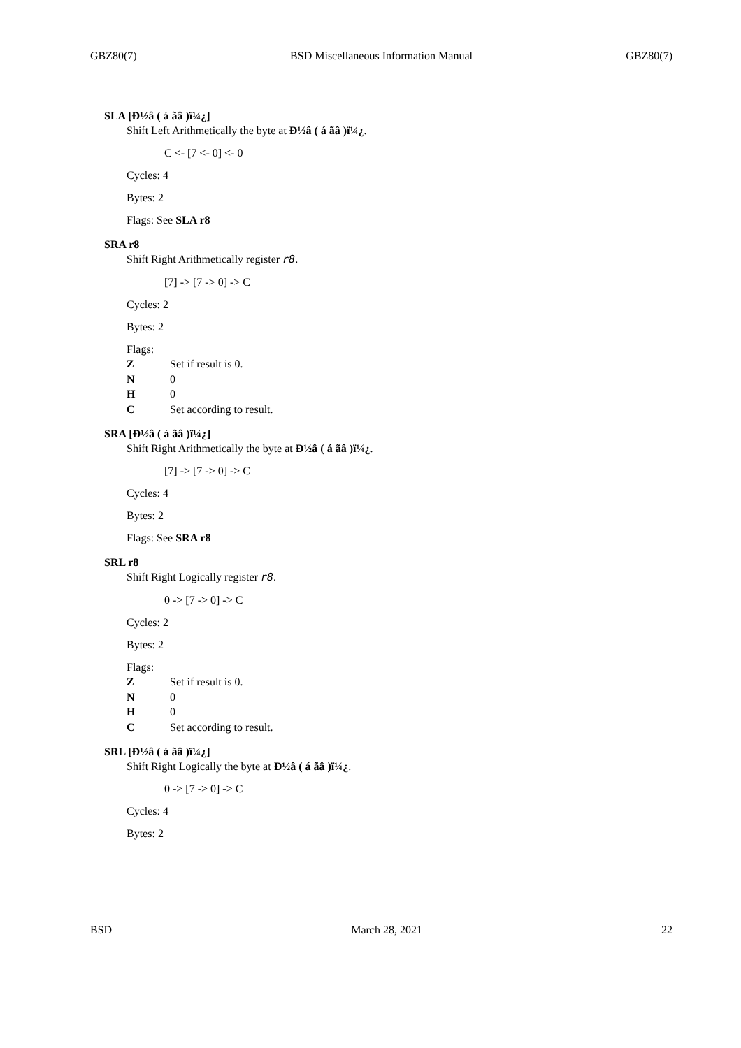GBZ80(7) BSD Miscellaneous Information Manual GBZ80(7)
SLA [Ð½â ( á ãâ )ï¼¿]
Shift Left Arithmetically the byte at Ð½â ( á ãâ )ï¼¿.
C <- [7 <- 0] <- 0
Cycles: 4
Bytes: 2
Flags: See SLA r8
SRA r8
Shift Right Arithmetically register r8.
[7] -> [7 -> 0] -> C
Cycles: 2
Bytes: 2
Flags:
| Z | Set if result is 0. |
| N | 0 |
| H | 0 |
| C | Set according to result. |
SRA [Ð½â ( á ãâ )ï¼¿]
Shift Right Arithmetically the byte at Ð½â ( á ãâ )ï¼¿.
[7] -> [7 -> 0] -> C
Cycles: 4
Bytes: 2
Flags: See SRA r8
SRL r8
Shift Right Logically register r8.
0 -> [7 -> 0] -> C
Cycles: 2
Bytes: 2
Flags:
| Z | Set if result is 0. |
| N | 0 |
| H | 0 |
| C | Set according to result. |
SRL [Ð½â ( á ãâ )ï¼¿]
Shift Right Logically the byte at Ð½â ( á ãâ )ï¼¿.
0 -> [7 -> 0] -> C
Cycles: 4
Bytes: 2
BSD March 28, 2021 22